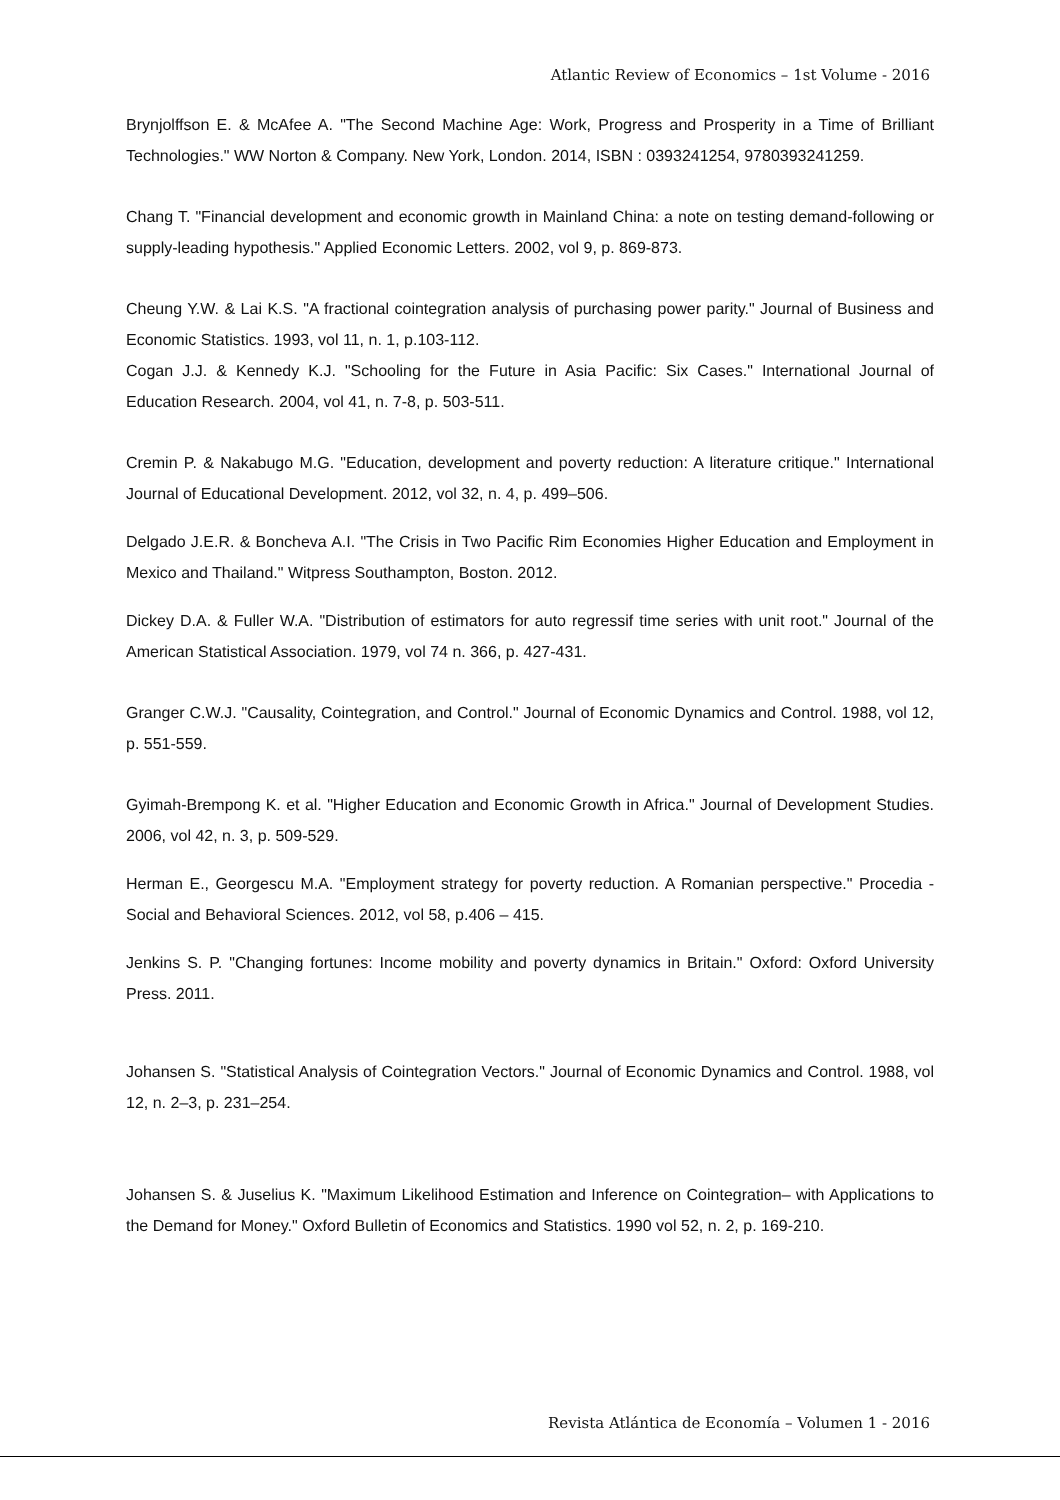Atlantic Review of Economics – 1st Volume - 2016
Brynjolffson E. & McAfee A. "The Second Machine Age: Work, Progress and Prosperity in a Time of Brilliant Technologies." WW Norton & Company. New York, London. 2014, ISBN : 0393241254, 9780393241259.
Chang T. "Financial development and economic growth in Mainland China: a note on testing demand-following or supply-leading hypothesis." Applied Economic Letters. 2002, vol 9, p. 869-873.
Cheung Y.W. & Lai K.S. "A fractional cointegration analysis of purchasing power parity." Journal of Business and Economic Statistics. 1993, vol 11, n. 1, p.103-112.
Cogan J.J. & Kennedy K.J. "Schooling for the Future in Asia Pacific: Six Cases." International Journal of Education Research. 2004, vol 41, n. 7-8, p. 503-511.
Cremin P. & Nakabugo M.G. "Education, development and poverty reduction: A literature critique." International Journal of Educational Development. 2012, vol 32, n. 4, p. 499–506.
Delgado J.E.R. & Boncheva A.I. "The Crisis in Two Pacific Rim Economies Higher Education and Employment in Mexico and Thailand." Witpress Southampton, Boston. 2012.
Dickey D.A. & Fuller W.A. "Distribution of estimators for auto regressif time series with unit root." Journal of the American Statistical Association. 1979, vol 74 n. 366, p. 427-431.
Granger C.W.J. "Causality, Cointegration, and Control." Journal of Economic Dynamics and Control. 1988, vol 12, p. 551-559.
Gyimah-Brempong K. et al. "Higher Education and Economic Growth in Africa." Journal of Development Studies. 2006, vol 42, n. 3, p. 509-529.
Herman E., Georgescu M.A. "Employment strategy for poverty reduction. A Romanian perspective." Procedia - Social and Behavioral Sciences. 2012, vol 58, p.406 – 415.
Jenkins S. P. "Changing fortunes: Income mobility and poverty dynamics in Britain." Oxford: Oxford University Press. 2011.
Johansen S. "Statistical Analysis of Cointegration Vectors." Journal of Economic Dynamics and Control. 1988, vol 12, n. 2–3, p. 231–254.
Johansen S. & Juselius K. "Maximum Likelihood Estimation and Inference on Cointegration– with Applications to the Demand for Money." Oxford Bulletin of Economics and Statistics. 1990 vol 52, n. 2, p. 169-210.
Revista Atlántica de Economía – Volumen 1 - 2016